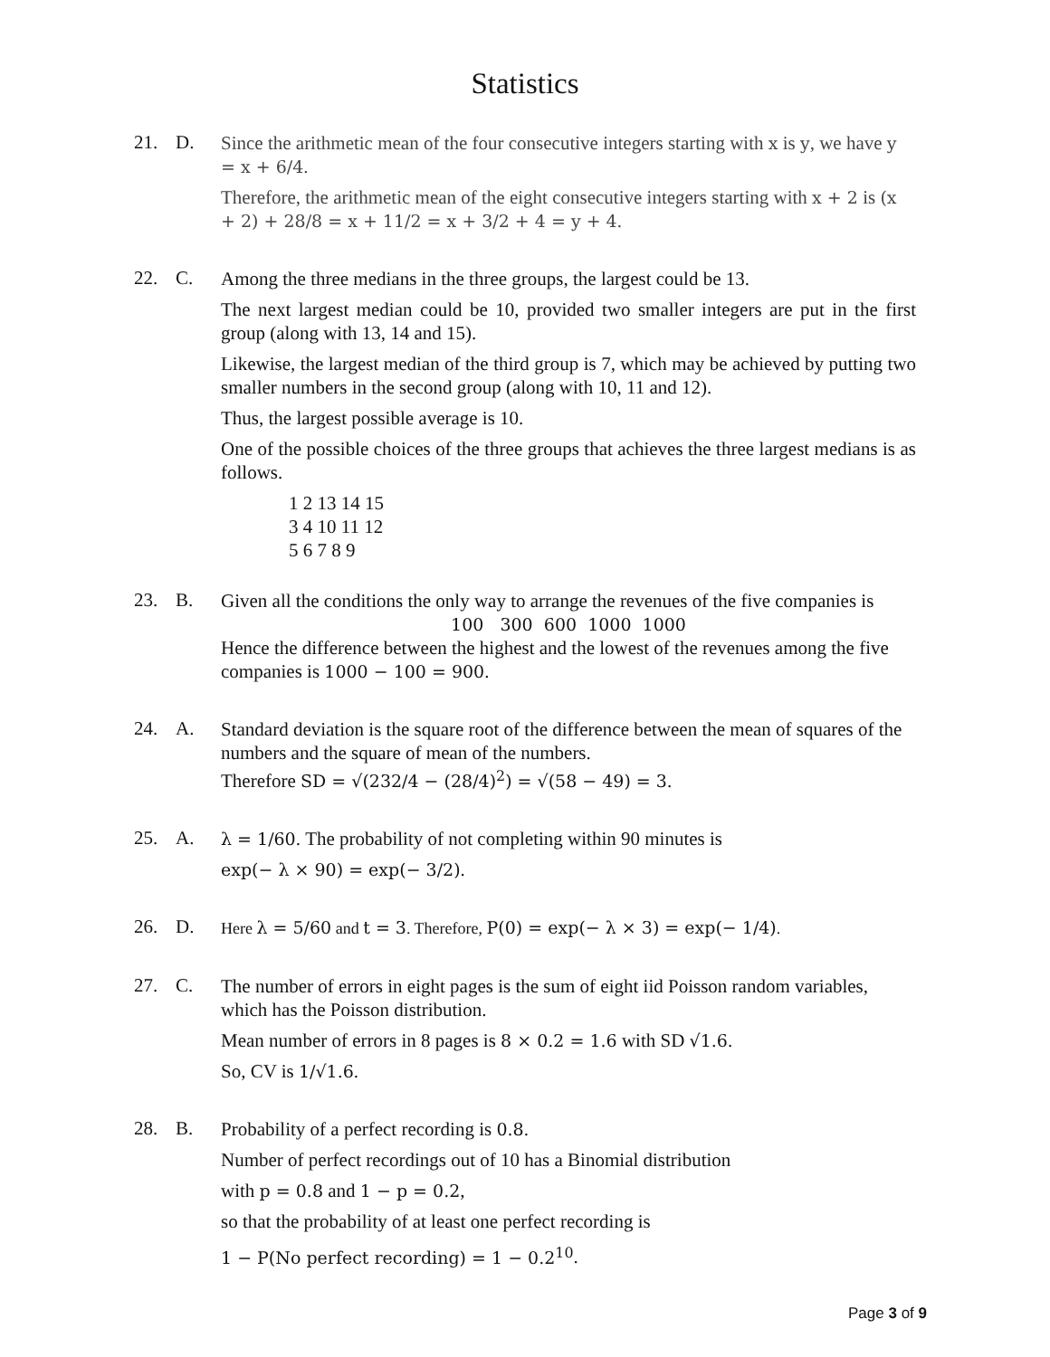Statistics
21. D.
Since the arithmetic mean of the four consecutive integers starting with x is y, we have y = x + 6/4.
Therefore, the arithmetic mean of the eight consecutive integers starting with x + 2 is (x + 2) + 28/8 = x + 11/2 = x + 3/2 + 4 = y + 4.
22. C.
Among the three medians in the three groups, the largest could be 13.
The next largest median could be 10, provided two smaller integers are put in the first group (along with 13, 14 and 15).
Likewise, the largest median of the third group is 7, which may be achieved by putting two smaller numbers in the second group (along with 10, 11 and 12).
Thus, the largest possible average is 10.
One of the possible choices of the three groups that achieves the three largest medians is as follows.
1 2 13 14 15
3 4 10 11 12
5 6 7 8 9
23. B.
Given all the conditions the only way to arrange the revenues of the five companies is
100 300 600 1000 1000
Hence the difference between the highest and the lowest of the revenues among the five companies is 1000 − 100 = 900.
24. A.
Standard deviation is the square root of the difference between the mean of squares of the numbers and the square of mean of the numbers.
Therefore SD = √(232/4 − (28/4)<sup>2</sup>) = √(58 − 49) = 3.
25. A.
λ = 1/60. The probability of not completing within 90 minutes is
exp(− λ × 90) = exp(− 3/2).
26. D.
Here λ = 5/60 and t = 3. Therefore, P(0) = exp(− λ × 3) = exp(− 1/4).
27. C.
The number of errors in eight pages is the sum of eight iid Poisson random variables, which has the Poisson distribution.
Mean number of errors in 8 pages is 8 × 0.2 = 1.6 with SD √1.6.
So, CV is 1/√1.6.
28. B.
Probability of a perfect recording is 0.8.
Number of perfect recordings out of 10 has a Binomial distribution
with p = 0.8 and 1 − p = 0.2,
so that the probability of at least one perfect recording is
1 − P(No perfect recording) = 1 − 0.2<sup>10</sup>.
Page 3 of 9